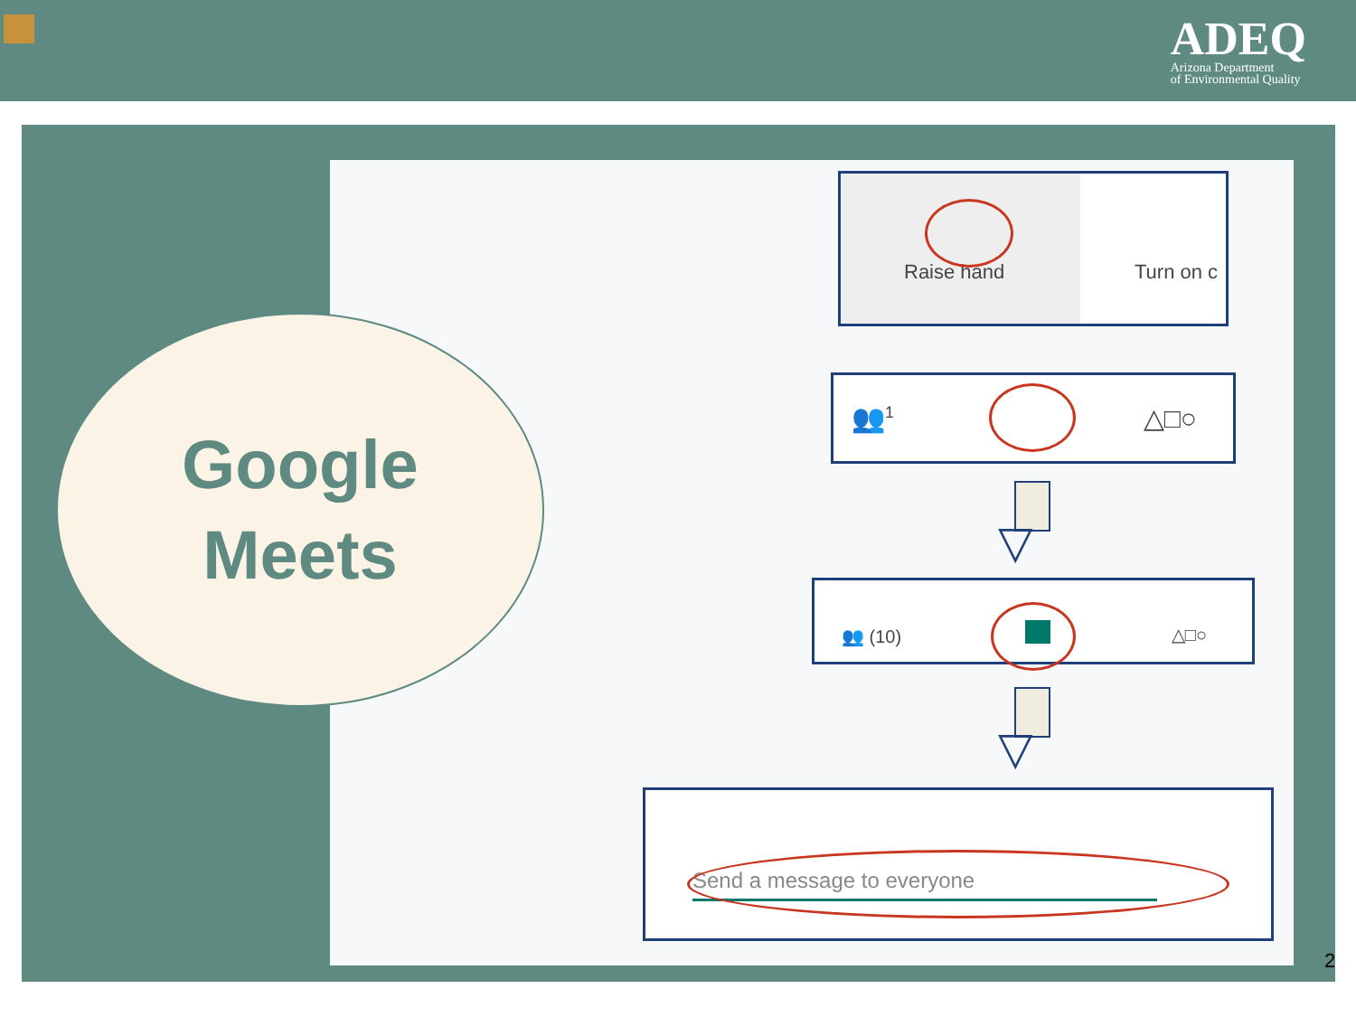ADEQ
Arizona Department
of Environmental Quality
Google
Meets
Raise hand Turn on c
👥<sup>1</sup> △□○
▽
👥 (10) △□○
▽
Send a message to everyone
2